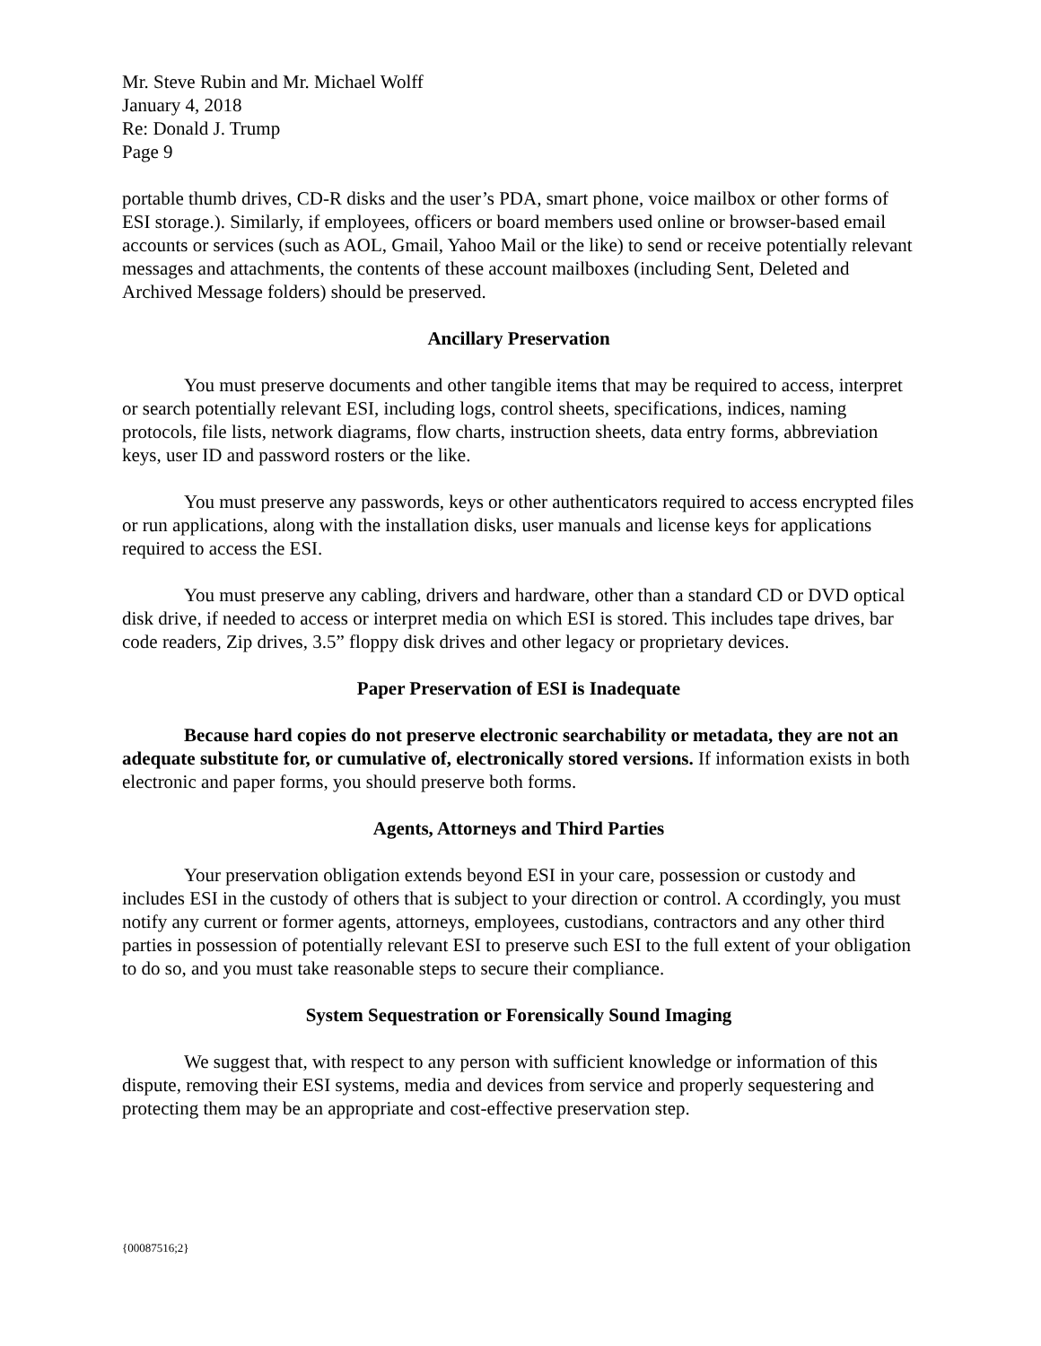Mr. Steve Rubin and Mr. Michael Wolff
January 4, 2018
Re: Donald J. Trump
Page 9
portable thumb drives, CD-R disks and the user’s PDA, smart phone, voice mailbox or other forms of ESI storage.). Similarly, if employees, officers or board members used online or browser-based email accounts or services (such as AOL, Gmail, Yahoo Mail or the like) to send or receive potentially relevant messages and attachments, the contents of these account mailboxes (including Sent, Deleted and Archived Message folders) should be preserved.
Ancillary Preservation
You must preserve documents and other tangible items that may be required to access, interpret or search potentially relevant ESI, including logs, control sheets, specifications, indices, naming protocols, file lists, network diagrams, flow charts, instruction sheets, data entry forms, abbreviation keys, user ID and password rosters or the like.
You must preserve any passwords, keys or other authenticators required to access encrypted files or run applications, along with the installation disks, user manuals and license keys for applications required to access the ESI.
You must preserve any cabling, drivers and hardware, other than a standard CD or DVD optical disk drive, if needed to access or interpret media on which ESI is stored. This includes tape drives, bar code readers, Zip drives, 3.5” floppy disk drives and other legacy or proprietary devices.
Paper Preservation of ESI is Inadequate
Because hard copies do not preserve electronic searchability or metadata, they are not an adequate substitute for, or cumulative of, electronically stored versions. If information exists in both electronic and paper forms, you should preserve both forms.
Agents, Attorneys and Third Parties
Your preservation obligation extends beyond ESI in your care, possession or custody and includes ESI in the custody of others that is subject to your direction or control. A ccordingly, you must notify any current or former agents, attorneys, employees, custodians, contractors and any other third parties in possession of potentially relevant ESI to preserve such ESI to the full extent of your obligation to do so, and you must take reasonable steps to secure their compliance.
System Sequestration or Forensically Sound Imaging
We suggest that, with respect to any person with sufficient knowledge or information of this dispute, removing their ESI systems, media and devices from service and properly sequestering and protecting them may be an appropriate and cost-effective preservation step.
{00087516;2}